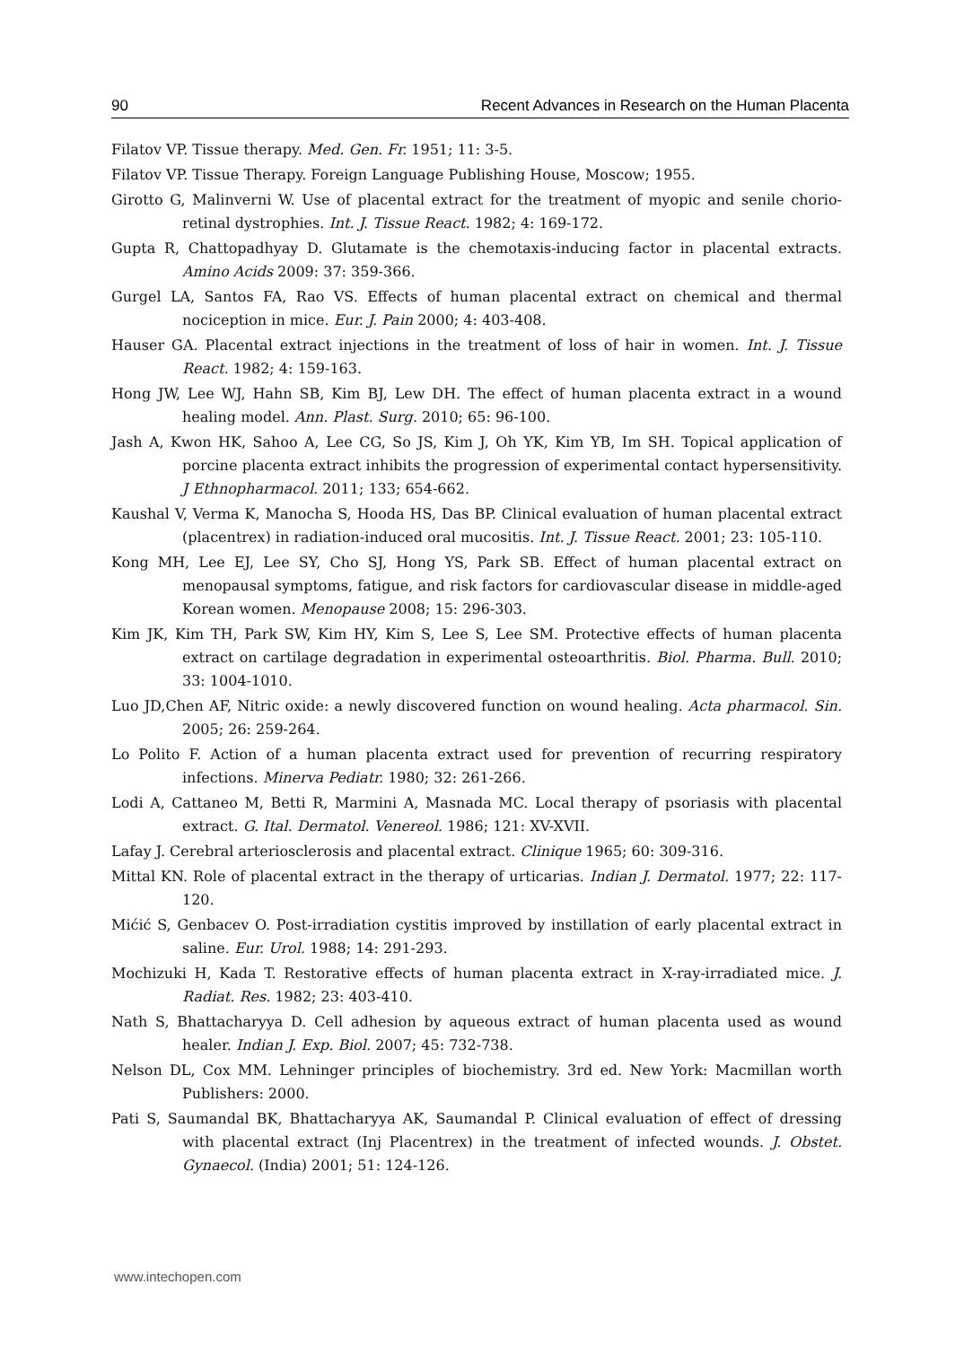90 Recent Advances in Research on the Human Placenta
Filatov VP. Tissue therapy. Med. Gen. Fr. 1951; 11: 3-5.
Filatov VP. Tissue Therapy. Foreign Language Publishing House, Moscow; 1955.
Girotto G, Malinverni W. Use of placental extract for the treatment of myopic and senile chorio-retinal dystrophies. Int. J. Tissue React. 1982; 4: 169-172.
Gupta R, Chattopadhyay D. Glutamate is the chemotaxis-inducing factor in placental extracts. Amino Acids 2009: 37: 359-366.
Gurgel LA, Santos FA, Rao VS. Effects of human placental extract on chemical and thermal nociception in mice. Eur. J. Pain 2000; 4: 403-408.
Hauser GA. Placental extract injections in the treatment of loss of hair in women. Int. J. Tissue React. 1982; 4: 159-163.
Hong JW, Lee WJ, Hahn SB, Kim BJ, Lew DH. The effect of human placenta extract in a wound healing model. Ann. Plast. Surg. 2010; 65: 96-100.
Jash A, Kwon HK, Sahoo A, Lee CG, So JS, Kim J, Oh YK, Kim YB, Im SH. Topical application of porcine placenta extract inhibits the progression of experimental contact hypersensitivity. J Ethnopharmacol. 2011; 133; 654-662.
Kaushal V, Verma K, Manocha S, Hooda HS, Das BP. Clinical evaluation of human placental extract (placentrex) in radiation-induced oral mucositis. Int. J. Tissue React. 2001; 23: 105-110.
Kong MH, Lee EJ, Lee SY, Cho SJ, Hong YS, Park SB. Effect of human placental extract on menopausal symptoms, fatigue, and risk factors for cardiovascular disease in middle-aged Korean women. Menopause 2008; 15: 296-303.
Kim JK, Kim TH, Park SW, Kim HY, Kim S, Lee S, Lee SM. Protective effects of human placenta extract on cartilage degradation in experimental osteoarthritis. Biol. Pharma. Bull. 2010; 33: 1004-1010.
Luo JD,Chen AF, Nitric oxide: a newly discovered function on wound healing. Acta pharmacol. Sin. 2005; 26: 259-264.
Lo Polito F. Action of a human placenta extract used for prevention of recurring respiratory infections. Minerva Pediatr. 1980; 32: 261-266.
Lodi A, Cattaneo M, Betti R, Marmini A, Masnada MC. Local therapy of psoriasis with placental extract. G. Ital. Dermatol. Venereol. 1986; 121: XV-XVII.
Lafay J. Cerebral arteriosclerosis and placental extract. Clinique 1965; 60: 309-316.
Mittal KN. Role of placental extract in the therapy of urticarias. Indian J. Dermatol. 1977; 22: 117-120.
Mićić S, Genbacev O. Post-irradiation cystitis improved by instillation of early placental extract in saline. Eur. Urol. 1988; 14: 291-293.
Mochizuki H, Kada T. Restorative effects of human placenta extract in X-ray-irradiated mice. J. Radiat. Res. 1982; 23: 403-410.
Nath S, Bhattacharyya D. Cell adhesion by aqueous extract of human placenta used as wound healer. Indian J. Exp. Biol. 2007; 45: 732-738.
Nelson DL, Cox MM. Lehninger principles of biochemistry. 3rd ed. New York: Macmillan worth Publishers: 2000.
Pati S, Saumandal BK, Bhattacharyya AK, Saumandal P. Clinical evaluation of effect of dressing with placental extract (Inj Placentrex) in the treatment of infected wounds. J. Obstet. Gynaecol. (India) 2001; 51: 124-126.
www.intechopen.com